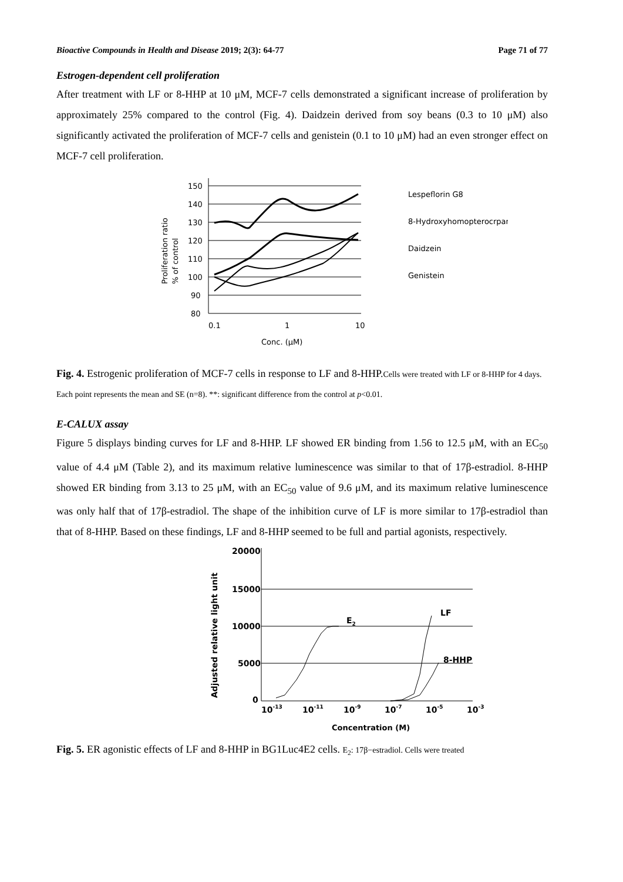Bioactive Compounds in Health and Disease 2019; 2(3): 64-77 Page 71 of 77
Estrogen-dependent cell proliferation
After treatment with LF or 8-HHP at 10 μM, MCF-7 cells demonstrated a significant increase of proliferation by approximately 25% compared to the control (Fig. 4). Daidzein derived from soy beans (0.3 to 10 μM) also significantly activated the proliferation of MCF-7 cells and genistein (0.1 to 10 μM) had an even stronger effect on MCF-7 cell proliferation.
150
140
130
120
110
100
90
80
0.1
1
10
Conc. (μM)
Proliferation ratio
% of control
Lespeflorin G8
8-Hydroxyhomopterocrpan
Daidzein
Genistein
Fig. 4. Estrogenic proliferation of MCF-7 cells in response to LF and 8-HHP.Cells were treated with LF or 8-HHP for 4 days. Each point represents the mean and SE (n=8). **: significant difference from the control at p<0.01.
E-CALUX assay
Figure 5 displays binding curves for LF and 8-HHP. LF showed ER binding from 1.56 to 12.5 μM, with an EC<sub>50</sub> value of 4.4 μM (Table 2), and its maximum relative luminescence was similar to that of 17β-estradiol. 8-HHP showed ER binding from 3.13 to 25 μM, with an EC<sub>50</sub> value of 9.6 μM, and its maximum relative luminescence was only half that of 17β-estradiol. The shape of the inhibition curve of LF is more similar to 17β-estradiol than that of 8-HHP. Based on these findings, LF and 8-HHP seemed to be full and partial agonists, respectively.
20000
15000
10000
5000
0
10-13
10-11
10-9
10-7
10-5
10-3
Concentration (M)
Adjusted relative light unit
E2
LF
8-HHP
Fig. 5. ER agonistic effects of LF and 8-HHP in BG1Luc4E2 cells. E<sub>2</sub>: 17β−estradiol. Cells were treated